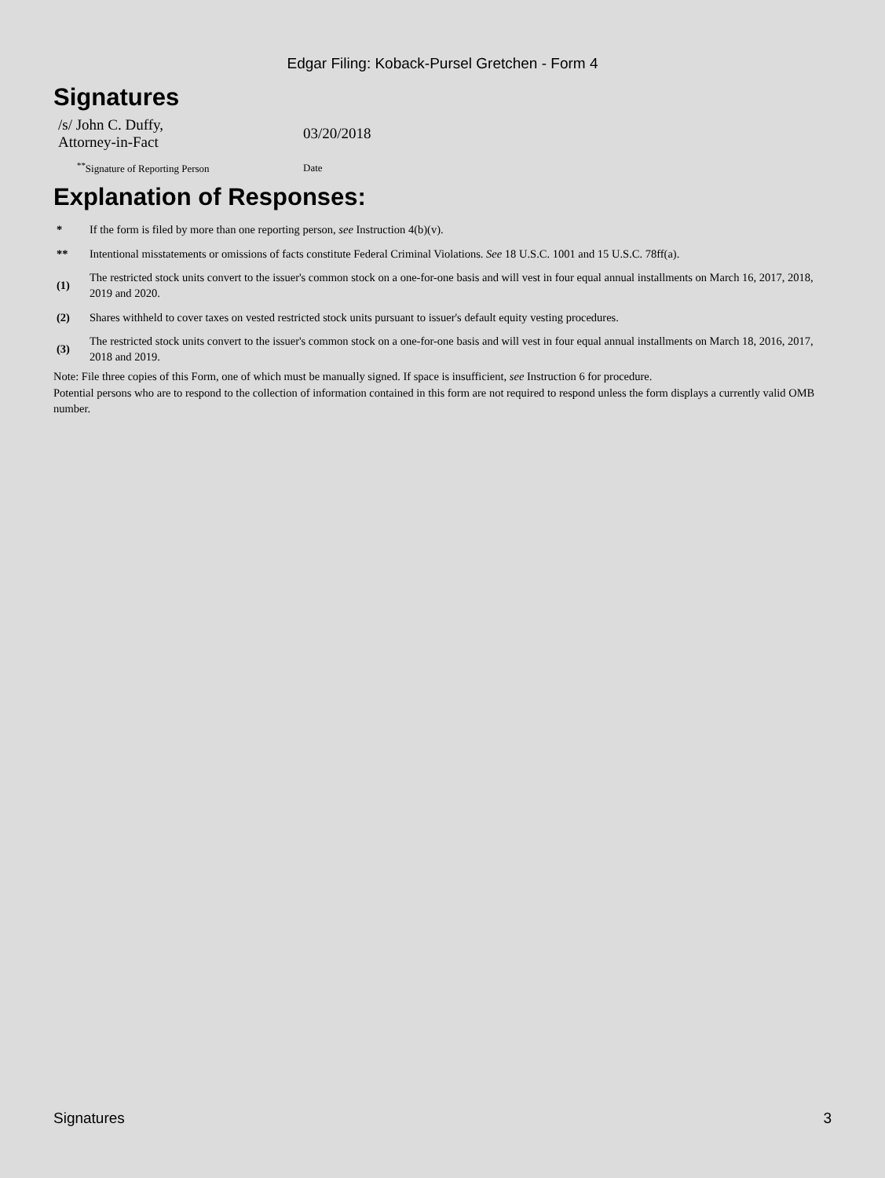Edgar Filing: Koback-Pursel Gretchen - Form 4
Signatures
| /s/ John C. Duffy, Attorney-in-Fact | 03/20/2018 |
| <sup>**</sup> Signature of Reporting Person | Date |
Explanation of Responses:
| * | If the form is filed by more than one reporting person, see Instruction 4(b)(v). |
| ** | Intentional misstatements or omissions of facts constitute Federal Criminal Violations. See 18 U.S.C. 1001 and 15 U.S.C. 78ff(a). |
| (1) | The restricted stock units convert to the issuer's common stock on a one-for-one basis and will vest in four equal annual installments on March 16, 2017, 2018, 2019 and 2020. |
| (2) | Shares withheld to cover taxes on vested restricted stock units pursuant to issuer's default equity vesting procedures. |
| (3) | The restricted stock units convert to the issuer's common stock on a one-for-one basis and will vest in four equal annual installments on March 18, 2016, 2017, 2018 and 2019. |
Note: File three copies of this Form, one of which must be manually signed. If space is insufficient, see Instruction 6 for procedure.
Potential persons who are to respond to the collection of information contained in this form are not required to respond unless the form displays a currently valid OMB number.
Signatures 3